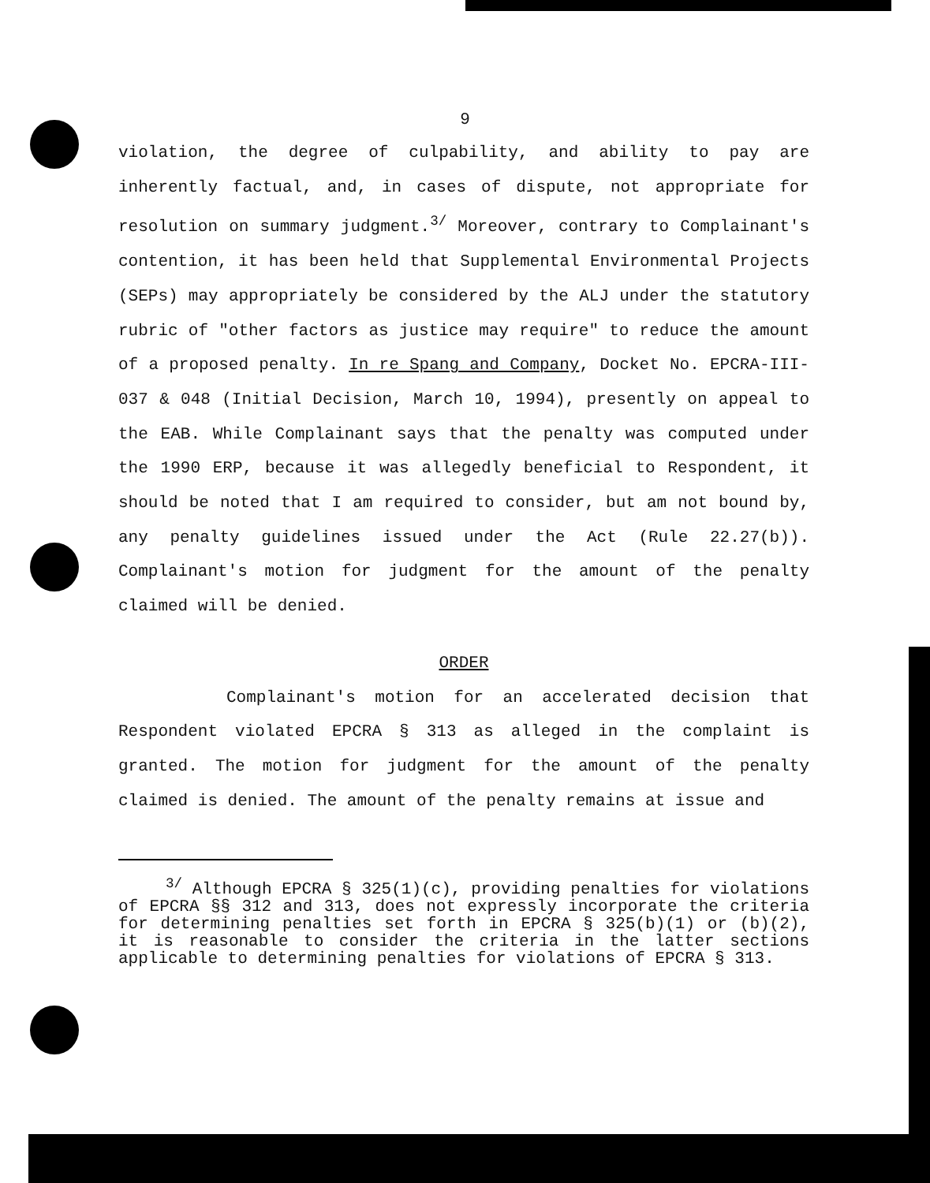9
violation, the degree of culpability, and ability to pay are inherently factual, and, in cases of dispute, not appropriate for resolution on summary judgment.<sup>3/</sup> Moreover, contrary to Complainant's contention, it has been held that Supplemental Environmental Projects (SEPs) may appropriately be considered by the ALJ under the statutory rubric of "other factors as justice may require" to reduce the amount of a proposed penalty. In re Spang and Company, Docket No. EPCRA-III-037 & 048 (Initial Decision, March 10, 1994), presently on appeal to the EAB. While Complainant says that the penalty was computed under the 1990 ERP, because it was allegedly beneficial to Respondent, it should be noted that I am required to consider, but am not bound by, any penalty guidelines issued under the Act (Rule 22.27(b)). Complainant's motion for judgment for the amount of the penalty claimed will be denied.
ORDER
Complainant's motion for an accelerated decision that Respondent violated EPCRA § 313 as alleged in the complaint is granted. The motion for judgment for the amount of the penalty claimed is denied. The amount of the penalty remains at issue and
<sup>3/</sup> Although EPCRA § 325(1)(c), providing penalties for violations of EPCRA §§ 312 and 313, does not expressly incorporate the criteria for determining penalties set forth in EPCRA § 325(b)(1) or (b)(2), it is reasonable to consider the criteria in the latter sections applicable to determining penalties for violations of EPCRA § 313.